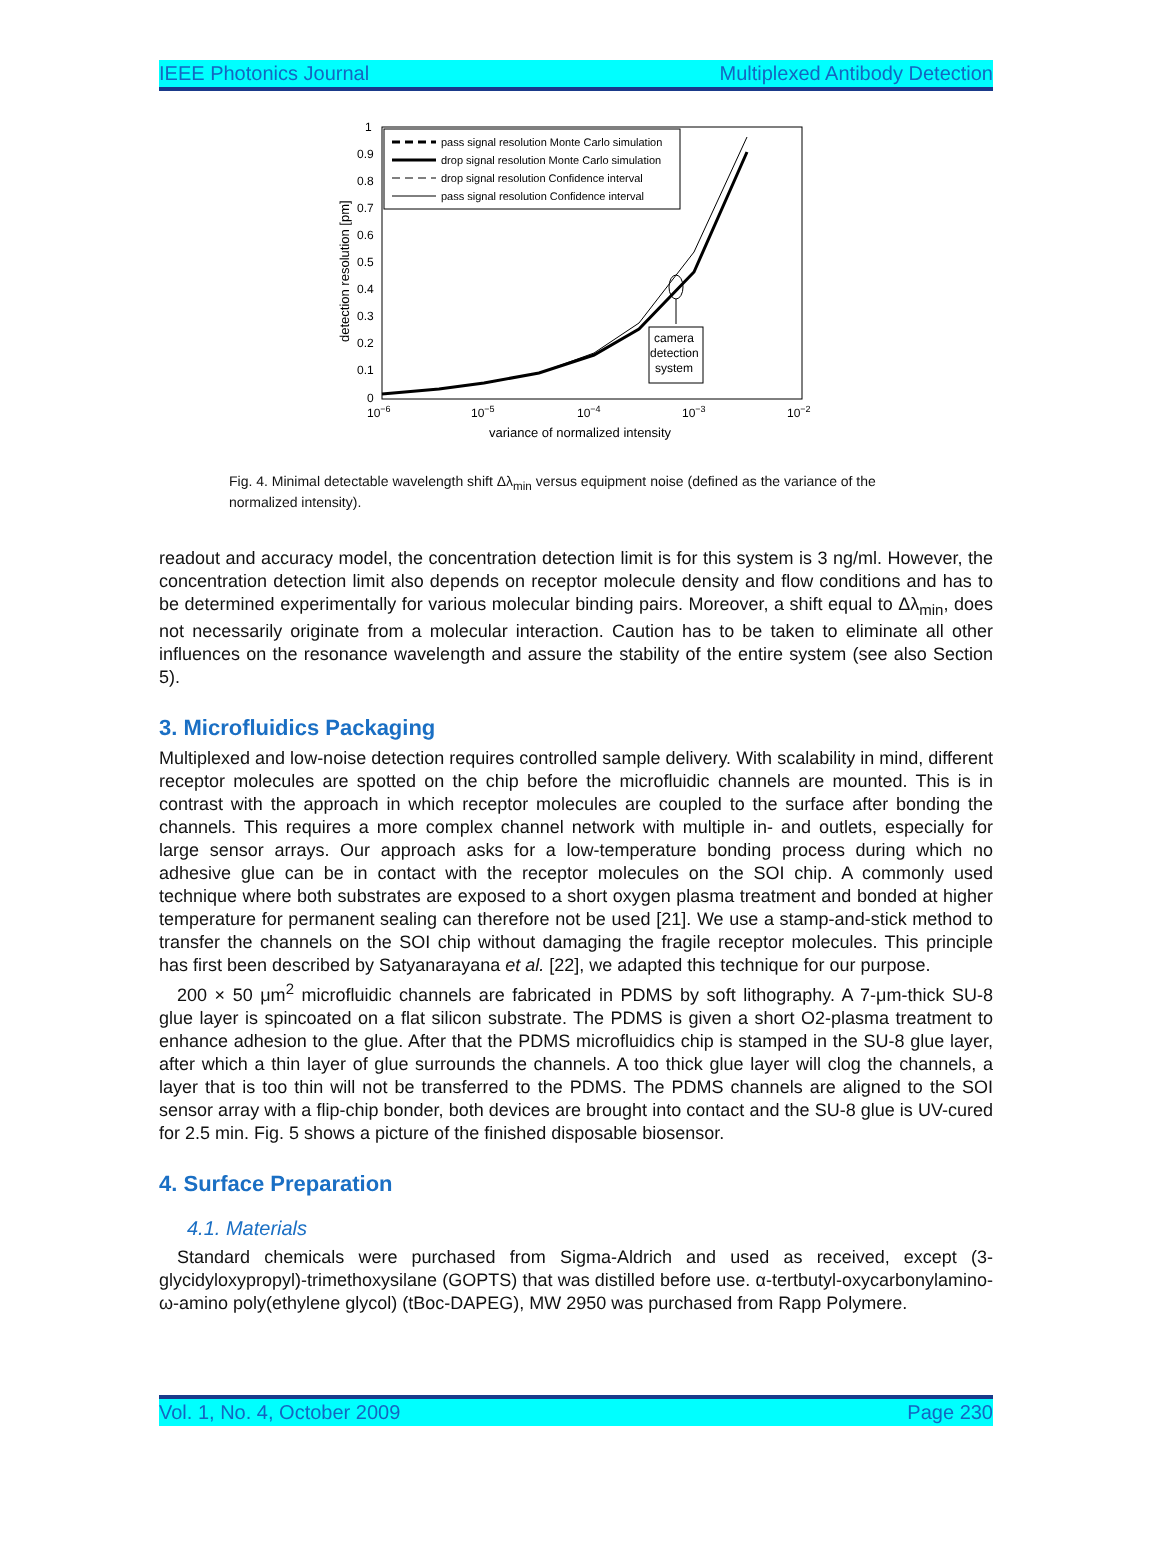IEEE Photonics Journal Multiplexed Antibody Detection
1
0.9
0.8
0.7
0.6
0.5
0.4
0.3
0.2
0.1
0
10−6
10−5
10−4
10−3
10−2
variance of normalized intensity
detection resolution [pm]
pass signal resolution Monte Carlo simulation
drop signal resolution Monte Carlo simulation
drop signal resolution Confidence interval
pass signal resolution Confidence interval
camera
detection
system
Fig. 4. Minimal detectable wavelength shift Δλ<sub>min</sub> versus equipment noise (defined as the variance of the normalized intensity).
readout and accuracy model, the concentration detection limit is for this system is 3 ng/ml. However, the concentration detection limit also depends on receptor molecule density and flow conditions and has to be determined experimentally for various molecular binding pairs. Moreover, a shift equal to Δλ<sub>min</sub>, does not necessarily originate from a molecular interaction. Caution has to be taken to eliminate all other influences on the resonance wavelength and assure the stability of the entire system (see also Section 5).
3. Microfluidics Packaging
Multiplexed and low-noise detection requires controlled sample delivery. With scalability in mind, different receptor molecules are spotted on the chip before the microfluidic channels are mounted. This is in contrast with the approach in which receptor molecules are coupled to the surface after bonding the channels. This requires a more complex channel network with multiple in- and outlets, especially for large sensor arrays. Our approach asks for a low-temperature bonding process during which no adhesive glue can be in contact with the receptor molecules on the SOI chip. A commonly used technique where both substrates are exposed to a short oxygen plasma treatment and bonded at higher temperature for permanent sealing can therefore not be used [21]. We use a stamp-and-stick method to transfer the channels on the SOI chip without damaging the fragile receptor molecules. This principle has first been described by Satyanarayana et al. [22], we adapted this technique for our purpose.
200 × 50 μm<sup>2</sup> microfluidic channels are fabricated in PDMS by soft lithography. A 7-μm-thick SU-8 glue layer is spincoated on a flat silicon substrate. The PDMS is given a short O2-plasma treatment to enhance adhesion to the glue. After that the PDMS microfluidics chip is stamped in the SU-8 glue layer, after which a thin layer of glue surrounds the channels. A too thick glue layer will clog the channels, a layer that is too thin will not be transferred to the PDMS. The PDMS channels are aligned to the SOI sensor array with a flip-chip bonder, both devices are brought into contact and the SU-8 glue is UV-cured for 2.5 min. Fig. 5 shows a picture of the finished disposable biosensor.
4. Surface Preparation
4.1. Materials
Standard chemicals were purchased from Sigma-Aldrich and used as received, except (3-glycidyloxypropyl)-trimethoxysilane (GOPTS) that was distilled before use. α-tertbutyl-oxycarbonylamino-ω-amino poly(ethylene glycol) (tBoc-DAPEG), MW 2950 was purchased from Rapp Polymere.
Vol. 1, No. 4, October 2009 Page 230